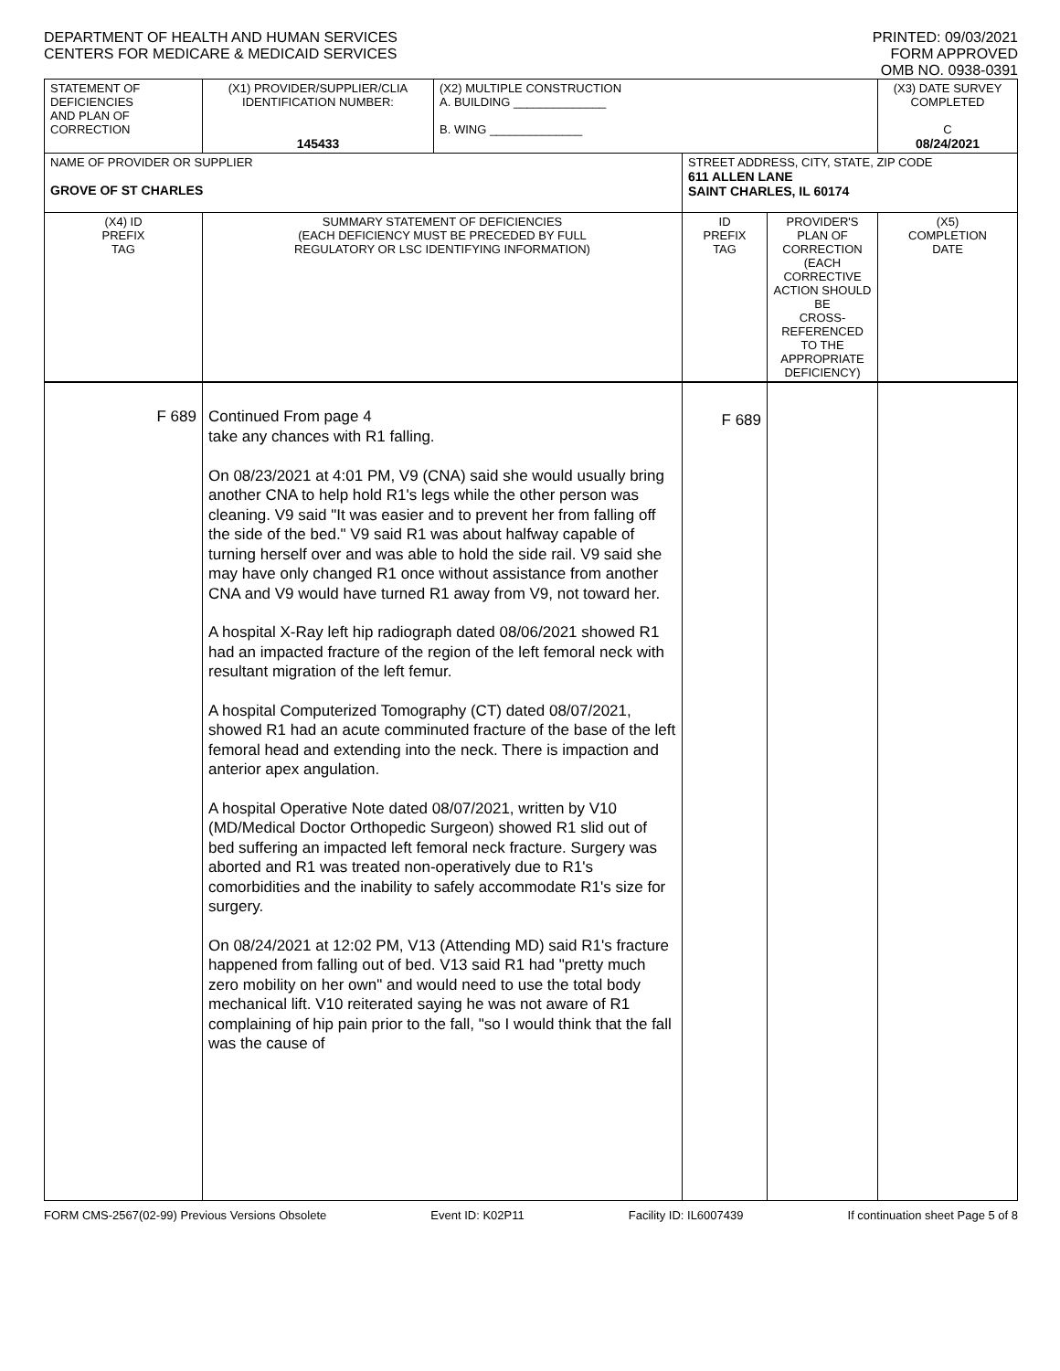DEPARTMENT OF HEALTH AND HUMAN SERVICES
CENTERS FOR MEDICARE & MEDICAID SERVICES
PRINTED: 09/03/2021
FORM APPROVED
OMB NO. 0938-0391
| STATEMENT OF DEFICIENCIES AND PLAN OF CORRECTION | (X1) PROVIDER/SUPPLIER/CLIA IDENTIFICATION NUMBER: 145433 | (X2) MULTIPLE CONSTRUCTION A. BUILDING ______________ B. WING ______________ | | | (X3) DATE SURVEY COMPLETED C 08/24/2021 |
| NAME OF PROVIDER OR SUPPLIER GROVE OF ST CHARLES | | | STREET ADDRESS, CITY, STATE, ZIP CODE 611 ALLEN LANE SAINT CHARLES, IL 60174 | | |
| (X4) ID PREFIX TAG | SUMMARY STATEMENT OF DEFICIENCIES (EACH DEFICIENCY MUST BE PRECEDED BY FULL REGULATORY OR LSC IDENTIFYING INFORMATION) | | ID PREFIX TAG | PROVIDER'S PLAN OF CORRECTION (EACH CORRECTIVE ACTION SHOULD BE CROSS-REFERENCED TO THE APPROPRIATE DEFICIENCY) | (X5) COMPLETION DATE |
| F 689 | Continued From page 4 take any chances with R1 falling. On 08/23/2021 at 4:01 PM, V9 (CNA) said she would usually bring another CNA to help hold R1's legs while the other person was cleaning. V9 said "It was easier and to prevent her from falling off the side of the bed." V9 said R1 was about halfway capable of turning herself over and was able to hold the side rail. V9 said she may have only changed R1 once without assistance from another CNA and V9 would have turned R1 away from V9, not toward her. A hospital X-Ray left hip radiograph dated 08/06/2021 showed R1 had an impacted fracture of the region of the left femoral neck with resultant migration of the left femur. A hospital Computerized Tomography (CT) dated 08/07/2021, showed R1 had an acute comminuted fracture of the base of the left femoral head and extending into the neck. There is impaction and anterior apex angulation. A hospital Operative Note dated 08/07/2021, written by V10 (MD/Medical Doctor Orthopedic Surgeon) showed R1 slid out of bed suffering an impacted left femoral neck fracture. Surgery was aborted and R1 was treated non-operatively due to R1's comorbidities and the inability to safely accommodate R1's size for surgery. On 08/24/2021 at 12:02 PM, V13 (Attending MD) said R1's fracture happened from falling out of bed. V13 said R1 had "pretty much zero mobility on her own" and would need to use the total body mechanical lift. V10 reiterated saying he was not aware of R1 complaining of hip pain prior to the fall, "so I would think that the fall was the cause of | | F 689 | | |
FORM CMS-2567(02-99) Previous Versions Obsolete Event ID: K02P11 Facility ID: IL6007439 If continuation sheet Page 5 of 8